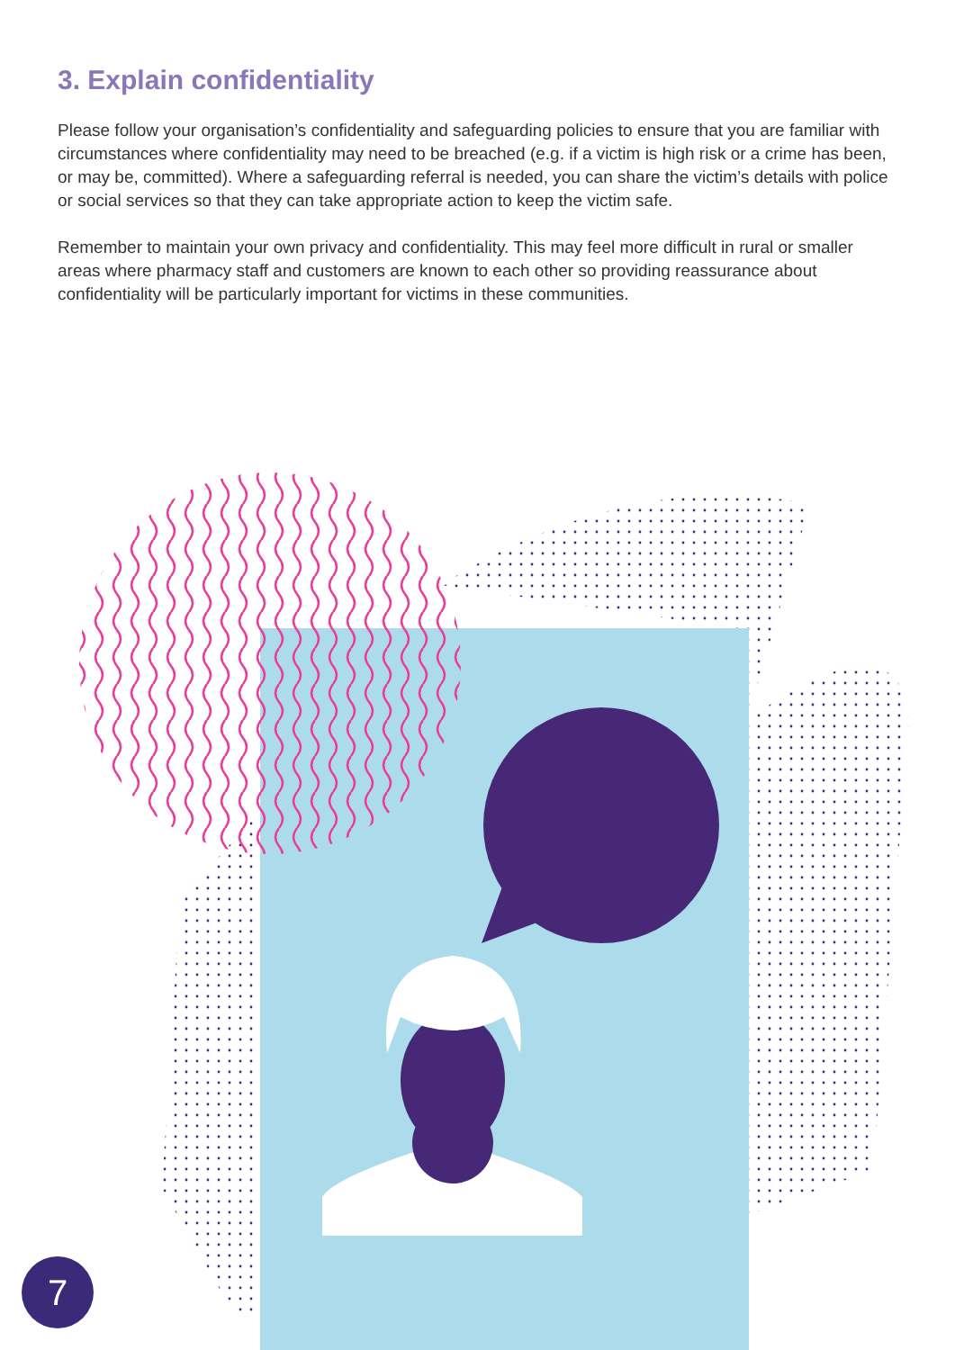3. Explain confidentiality
Please follow your organisation’s confidentiality and safeguarding policies to ensure that you are familiar with circumstances where confidentiality may need to be breached (e.g. if a victim is high risk or a crime has been, or may be, committed). Where a safeguarding referral is needed, you can share the victim’s details with police or social services so that they can take appropriate action to keep the victim safe.
Remember to maintain your own privacy and confidentiality. This may feel more difficult in rural or smaller areas where pharmacy staff and customers are known to each other so providing reassurance about confidentiality will be particularly important for victims in these communities.
7